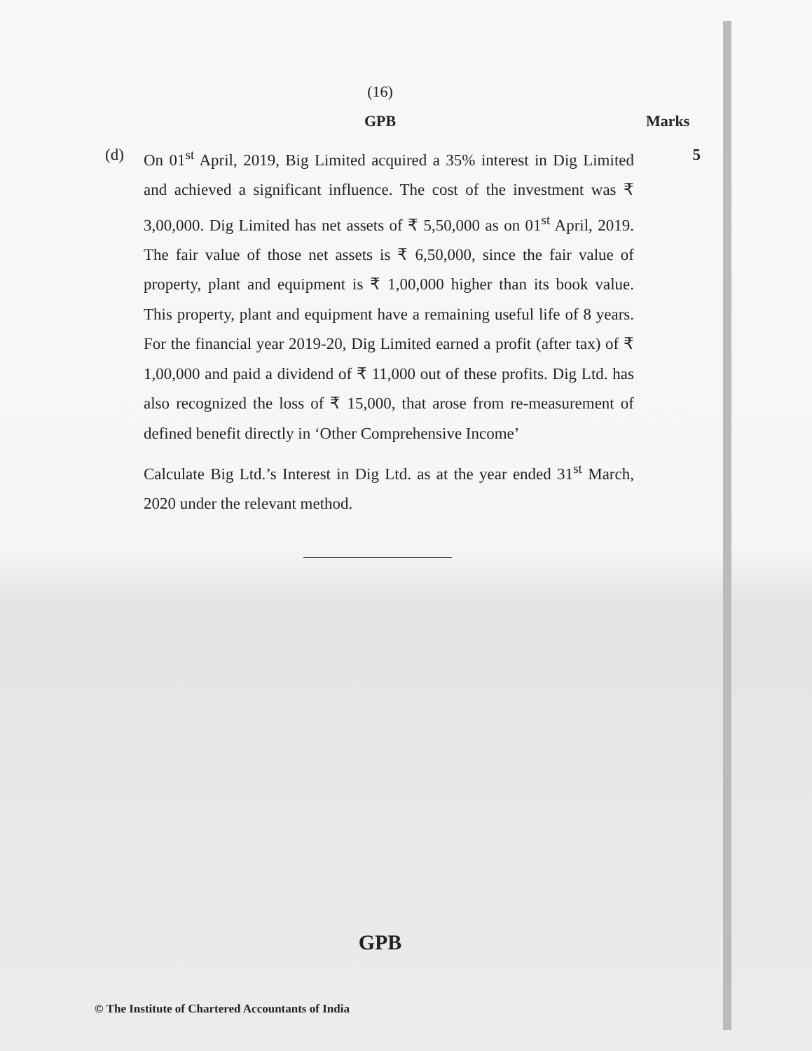(16)
GPB Marks
(d) On 01<sup>st</sup> April, 2019, Big Limited acquired a 35% interest in Dig Limited and achieved a significant influence. The cost of the investment was ₹ 3,00,000. Dig Limited has net assets of ₹ 5,50,000 as on 01<sup>st</sup> April, 2019. The fair value of those net assets is ₹ 6,50,000, since the fair value of property, plant and equipment is ₹ 1,00,000 higher than its book value. This property, plant and equipment have a remaining useful life of 8 years. For the financial year 2019-20, Dig Limited earned a profit (after tax) of ₹ 1,00,000 and paid a dividend of ₹ 11,000 out of these profits. Dig Ltd. has also recognized the loss of ₹ 15,000, that arose from re-measurement of defined benefit directly in ‘Other Comprehensive Income’
Calculate Big Ltd.’s Interest in Dig Ltd. as at the year ended 31<sup>st</sup> March, 2020 under the relevant method.
5
GPB
© The Institute of Chartered Accountants of India